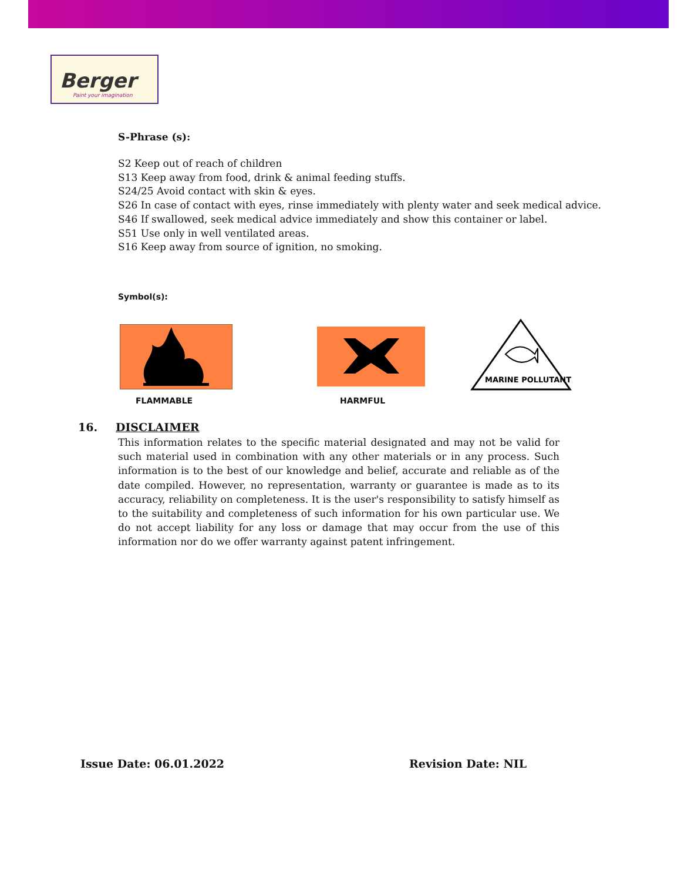Berger
Paint your imagination
S-Phrase (s):
S2 Keep out of reach of children
S13 Keep away from food, drink & animal feeding stuffs.
S24/25 Avoid contact with skin & eyes.
S26 In case of contact with eyes, rinse immediately with plenty water and seek medical advice.
S46 If swallowed, seek medical advice immediately and show this container or label.
S51 Use only in well ventilated areas.
S16 Keep away from source of ignition, no smoking.
Symbol(s):
MARINE POLLUTANT
FLAMMABLE HARMFUL
16. DISCLAIMER
This information relates to the specific material designated and may not be valid for such material used in combination with any other materials or in any process. Such information is to the best of our knowledge and belief, accurate and reliable as of the date compiled. However, no representation, warranty or guarantee is made as to its accuracy, reliability on completeness. It is the user's responsibility to satisfy himself as to the suitability and completeness of such information for his own particular use. We do not accept liability for any loss or damage that may occur from the use of this information nor do we offer warranty against patent infringement.
Issue Date: 06.01.2022 Revision Date: NIL